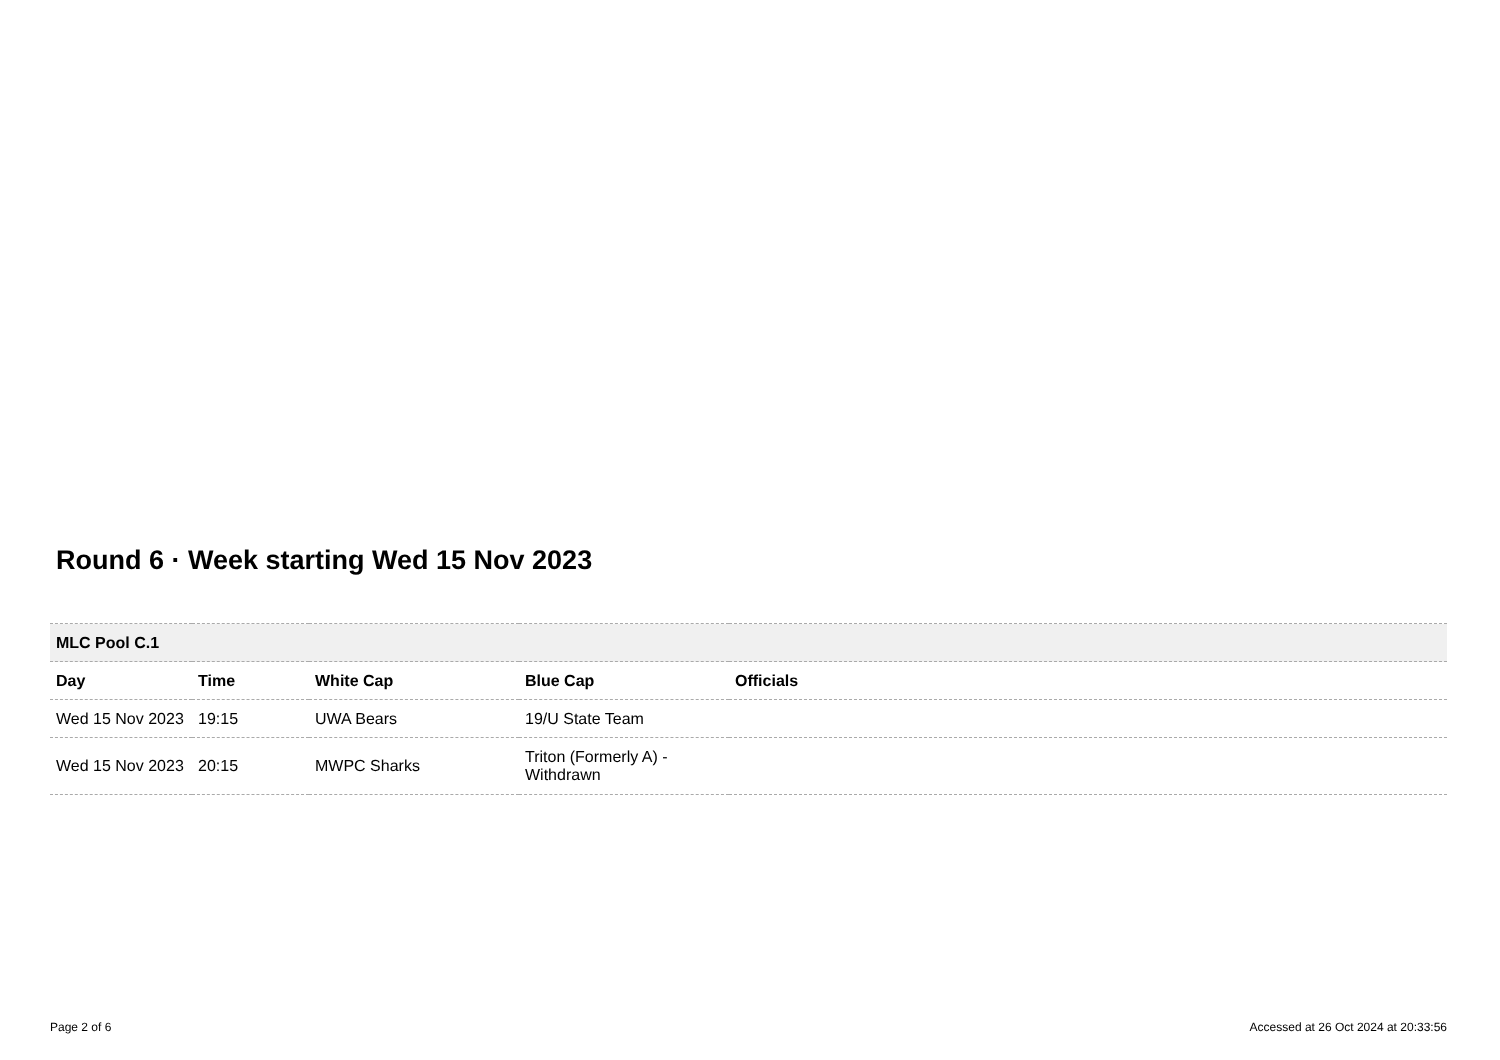Round 6 · Week starting Wed 15 Nov 2023
| MLC Pool C.1 | | | | |
| Day | Time | White Cap | Blue Cap | Officials |
| Wed 15 Nov 2023 | 19:15 | UWA Bears | 19/U State Team | |
| Wed 15 Nov 2023 | 20:15 | MWPC Sharks | Triton (Formerly A) - Withdrawn | |
Page 2 of 6 Accessed at 26 Oct 2024 at 20:33:56